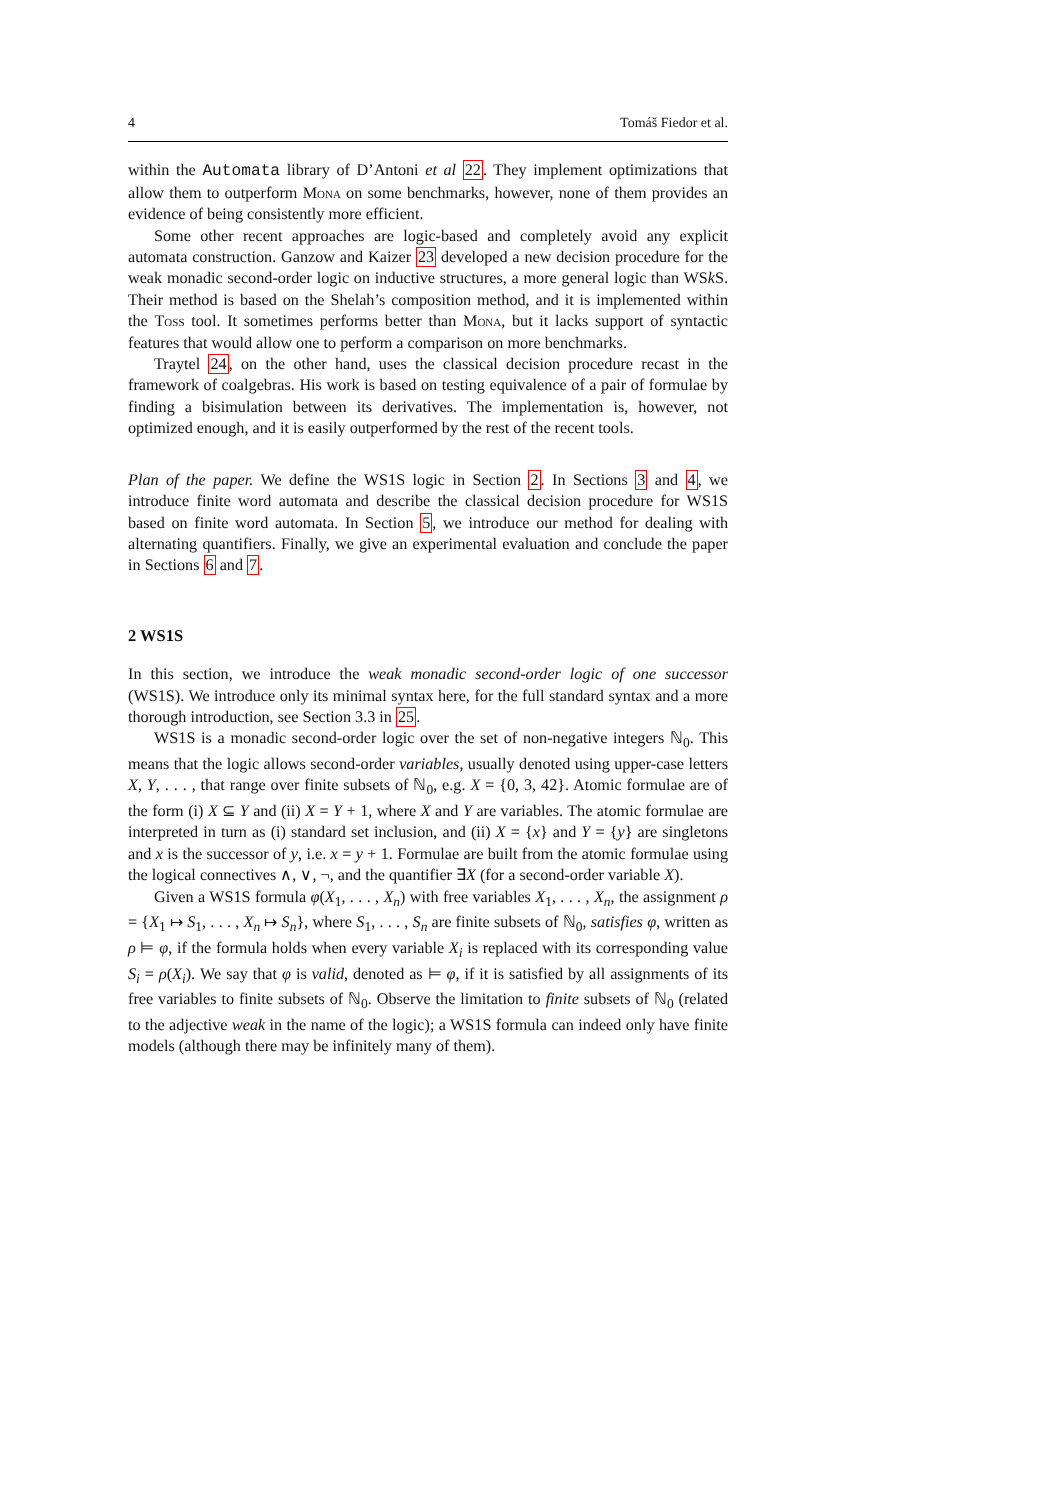4 Tomáš Fiedor et al.
within the Automata library of D’Antoni et al 22. They implement optimizations that allow them to outperform Mona on some benchmarks, however, none of them provides an evidence of being consistently more efficient.
Some other recent approaches are logic-based and completely avoid any explicit automata construction. Ganzow and Kaizer 23 developed a new decision procedure for the weak monadic second-order logic on inductive structures, a more general logic than WSk S. Their method is based on the Shelah’s composition method, and it is implemented within the Toss tool. It sometimes performs better than Mona, but it lacks support of syntactic features that would allow one to perform a comparison on more benchmarks.
Traytel 24, on the other hand, uses the classical decision procedure recast in the framework of coalgebras. His work is based on testing equivalence of a pair of formulae by finding a bisimulation between its derivatives. The implementation is, however, not optimized enough, and it is easily outperformed by the rest of the recent tools.
Plan of the paper. We define the WS1S logic in Section 2. In Sections 3 and 4, we introduce finite word automata and describe the classical decision procedure for WS1S based on finite word automata. In Section 5, we introduce our method for dealing with alternating quantifiers. Finally, we give an experimental evaluation and conclude the paper in Sections 6 and 7.
2 WS1S
In this section, we introduce the weak monadic second-order logic of one successor (WS1S). We introduce only its minimal syntax here, for the full standard syntax and a more thorough introduction, see Section 3.3 in 25.
WS1S is a monadic second-order logic over the set of non-negative integers ℕ<sub>0</sub>. This means that the logic allows second-order variables, usually denoted using upper-case letters X, Y, . . . , that range over finite subsets of ℕ<sub>0</sub>, e.g. X = {0, 3, 42}. Atomic formulae are of the form (i) X ⊆ Y and (ii) X = Y + 1, where X and Y are variables. The atomic formulae are interpreted in turn as (i) standard set inclusion, and (ii) X = {x} and Y = {y} are singletons and x is the successor of y, i.e. x = y + 1. Formulae are built from the atomic formulae using the logical connectives ∧, ∨, ¬, and the quantifier ∃X (for a second-order variable X).
Given a WS1S formula φ(X<sub>1</sub>, . . . , X<sub>n</sub>) with free variables X<sub>1</sub>, . . . , X<sub>n</sub>, the assignment ρ = {X<sub>1</sub> ↦ S<sub>1</sub>, . . . , X<sub>n</sub> ↦ S<sub>n</sub>}, where S<sub>1</sub>, . . . , S<sub>n</sub> are finite subsets of ℕ<sub>0</sub>, satisfies φ, written as ρ ⊨ φ, if the formula holds when every variable X<sub>i</sub> is replaced with its corresponding value S<sub>i</sub> = ρ(X<sub>i</sub>). We say that φ is valid, denoted as ⊨ φ, if it is satisfied by all assignments of its free variables to finite subsets of ℕ<sub>0</sub>. Observe the limitation to finite subsets of ℕ<sub>0</sub> (related to the adjective weak in the name of the logic); a WS1S formula can indeed only have finite models (although there may be infinitely many of them).